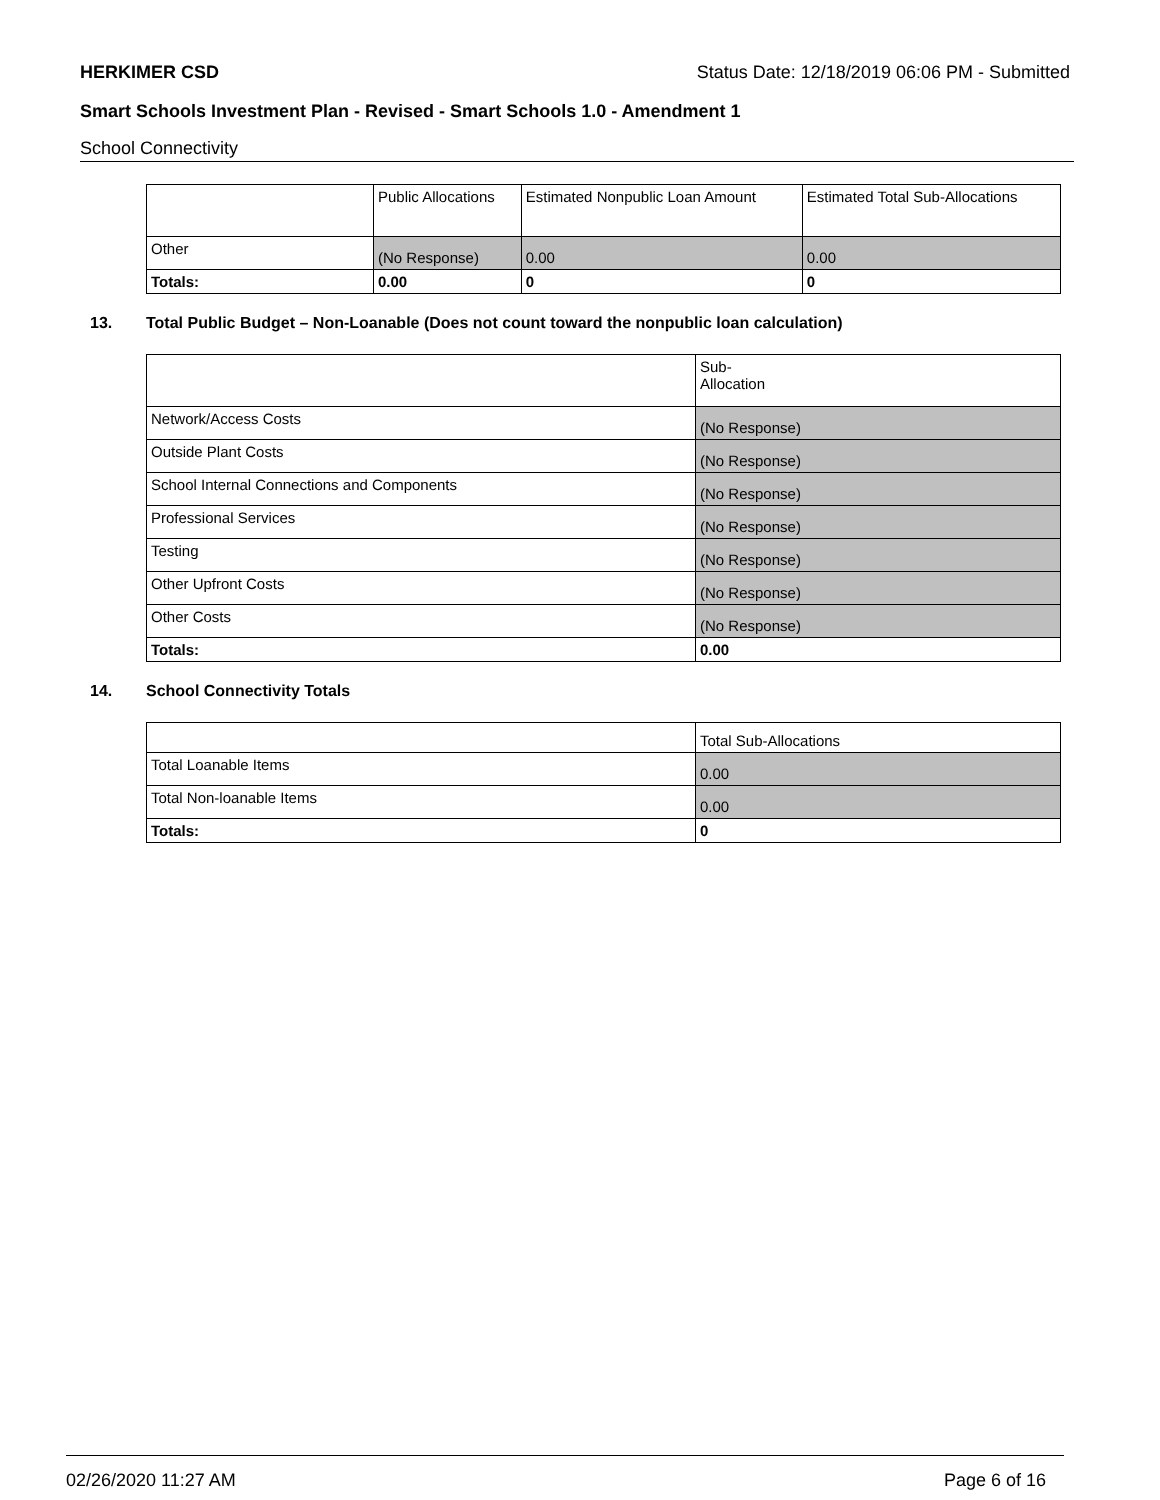HERKIMER CSD Status Date: 12/18/2019 06:06 PM - Submitted
Smart Schools Investment Plan - Revised - Smart Schools 1.0 - Amendment 1
School Connectivity
| | Public Allocations | Estimated Nonpublic Loan Amount | Estimated Total Sub-Allocations |
| --- | --- | --- | --- |
| Other | (No Response) | 0.00 | 0.00 |
| Totals: | 0.00 | 0 | 0 |
13. Total Public Budget – Non-Loanable (Does not count toward the nonpublic loan calculation)
| | Sub- Allocation |
| --- | --- |
| Network/Access Costs | (No Response) |
| Outside Plant Costs | (No Response) |
| School Internal Connections and Components | (No Response) |
| Professional Services | (No Response) |
| Testing | (No Response) |
| Other Upfront Costs | (No Response) |
| Other Costs | (No Response) |
| Totals: | 0.00 |
14. School Connectivity Totals
| | Total Sub-Allocations |
| --- | --- |
| Total Loanable Items | 0.00 |
| Total Non-loanable Items | 0.00 |
| Totals: | 0 |
02/26/2020 11:27 AM Page 6 of 16